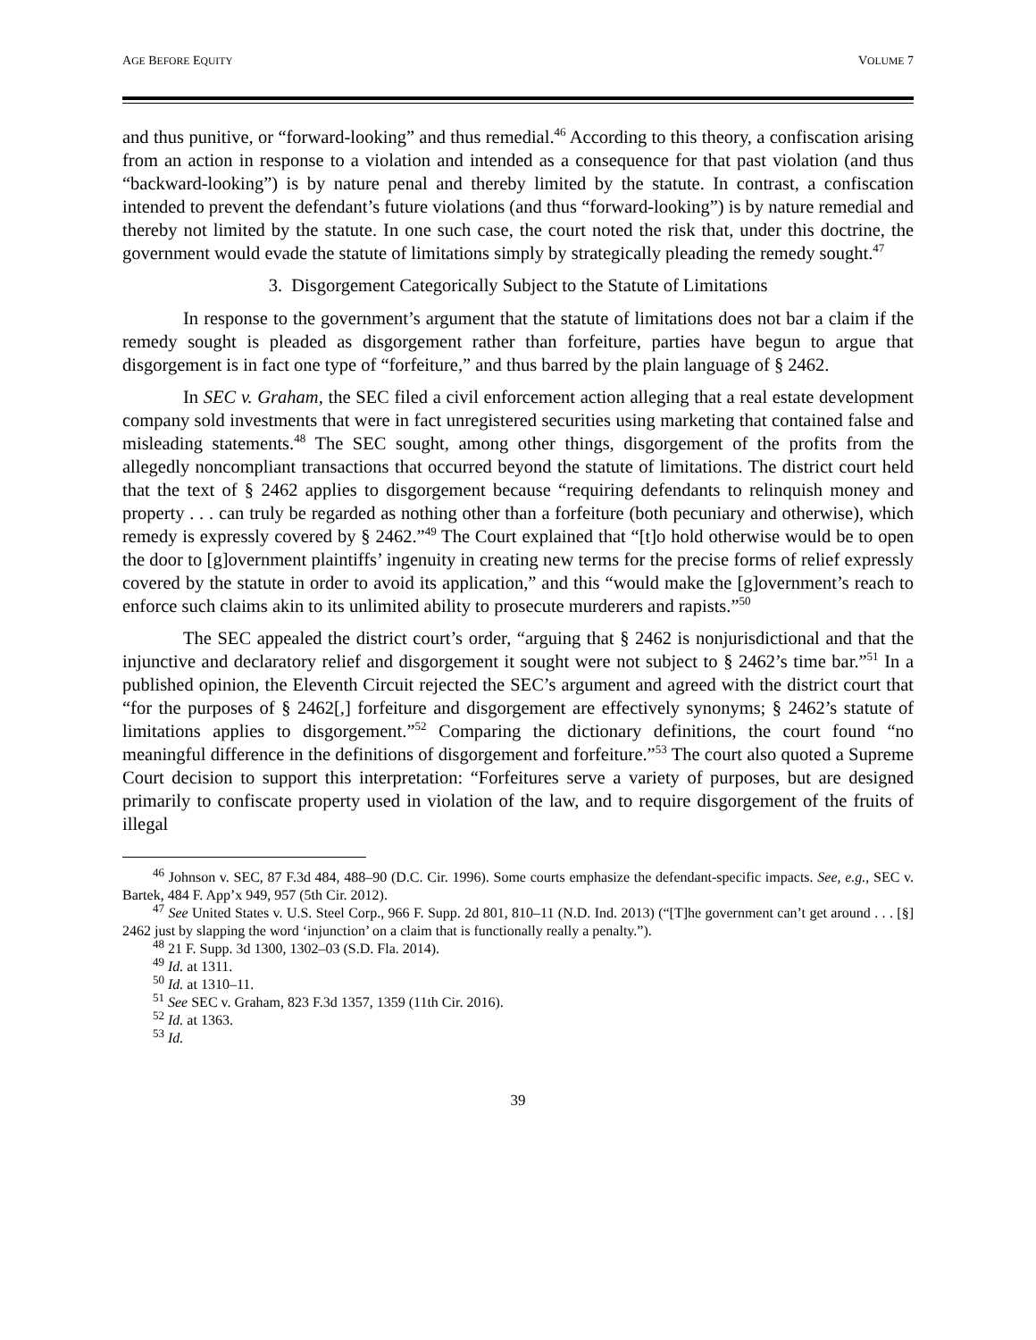AGE BEFORE EQUITY VOLUME 7
and thus punitive, or “forward-looking” and thus remedial.<sup>46</sup> According to this theory, a confiscation arising from an action in response to a violation and intended as a consequence for that past violation (and thus “backward-looking”) is by nature penal and thereby limited by the statute. In contrast, a confiscation intended to prevent the defendant’s future violations (and thus “forward-looking”) is by nature remedial and thereby not limited by the statute. In one such case, the court noted the risk that, under this doctrine, the government would evade the statute of limitations simply by strategically pleading the remedy sought.<sup>47</sup>
3. Disgorgement Categorically Subject to the Statute of Limitations
In response to the government’s argument that the statute of limitations does not bar a claim if the remedy sought is pleaded as disgorgement rather than forfeiture, parties have begun to argue that disgorgement is in fact one type of “forfeiture,” and thus barred by the plain language of § 2462.
In SEC v. Graham, the SEC filed a civil enforcement action alleging that a real estate development company sold investments that were in fact unregistered securities using marketing that contained false and misleading statements.<sup>48</sup> The SEC sought, among other things, disgorgement of the profits from the allegedly noncompliant transactions that occurred beyond the statute of limitations. The district court held that the text of § 2462 applies to disgorgement because “requiring defendants to relinquish money and property . . . can truly be regarded as nothing other than a forfeiture (both pecuniary and otherwise), which remedy is expressly covered by § 2462.”<sup>49</sup> The Court explained that “[t]o hold otherwise would be to open the door to [g]overnment plaintiffs’ ingenuity in creating new terms for the precise forms of relief expressly covered by the statute in order to avoid its application,” and this “would make the [g]overnment’s reach to enforce such claims akin to its unlimited ability to prosecute murderers and rapists.”<sup>50</sup>
The SEC appealed the district court’s order, “arguing that § 2462 is nonjurisdictional and that the injunctive and declaratory relief and disgorgement it sought were not subject to § 2462’s time bar.”<sup>51</sup> In a published opinion, the Eleventh Circuit rejected the SEC’s argument and agreed with the district court that “for the purposes of § 2462[,] forfeiture and disgorgement are effectively synonyms; § 2462’s statute of limitations applies to disgorgement.”<sup>52</sup> Comparing the dictionary definitions, the court found “no meaningful difference in the definitions of disgorgement and forfeiture.”<sup>53</sup> The court also quoted a Supreme Court decision to support this interpretation: “Forfeitures serve a variety of purposes, but are designed primarily to confiscate property used in violation of the law, and to require disgorgement of the fruits of illegal
<sup>46</sup> Johnson v. SEC, 87 F.3d 484, 488–90 (D.C. Cir. 1996). Some courts emphasize the defendant-specific impacts. See, e.g., SEC v. Bartek, 484 F. App’x 949, 957 (5th Cir. 2012).
<sup>47</sup> See United States v. U.S. Steel Corp., 966 F. Supp. 2d 801, 810–11 (N.D. Ind. 2013) (“[T]he government can’t get around . . . [§] 2462 just by slapping the word ‘injunction’ on a claim that is functionally really a penalty.”).
<sup>48</sup> 21 F. Supp. 3d 1300, 1302–03 (S.D. Fla. 2014).
<sup>49</sup> Id. at 1311.
<sup>50</sup> Id. at 1310–11.
<sup>51</sup> See SEC v. Graham, 823 F.3d 1357, 1359 (11th Cir. 2016).
<sup>52</sup> Id. at 1363.
<sup>53</sup> Id.
39